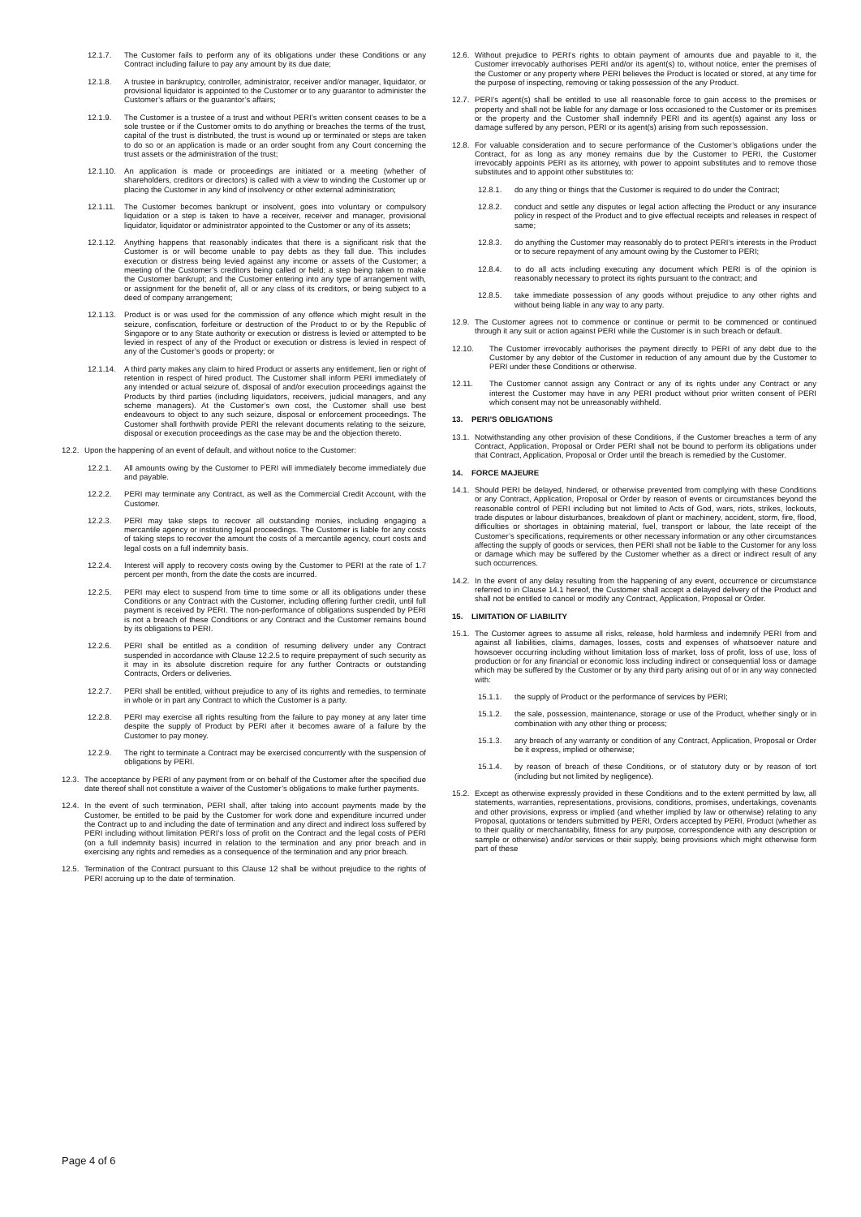12.1.7. The Customer fails to perform any of its obligations under these Conditions or any Contract including failure to pay any amount by its due date;
12.1.8. A trustee in bankruptcy, controller, administrator, receiver and/or manager, liquidator, or provisional liquidator is appointed to the Customer or to any guarantor to administer the Customer’s affairs or the guarantor’s affairs;
12.1.9. The Customer is a trustee of a trust and without PERI’s written consent ceases to be a sole trustee or if the Customer omits to do anything or breaches the terms of the trust, capital of the trust is distributed, the trust is wound up or terminated or steps are taken to do so or an application is made or an order sought from any Court concerning the trust assets or the administration of the trust;
12.1.10. An application is made or proceedings are initiated or a meeting (whether of shareholders, creditors or directors) is called with a view to winding the Customer up or placing the Customer in any kind of insolvency or other external administration;
12.1.11. The Customer becomes bankrupt or insolvent, goes into voluntary or compulsory liquidation or a step is taken to have a receiver, receiver and manager, provisional liquidator, liquidator or administrator appointed to the Customer or any of its assets;
12.1.12. Anything happens that reasonably indicates that there is a significant risk that the Customer is or will become unable to pay debts as they fall due. This includes execution or distress being levied against any income or assets of the Customer; a meeting of the Customer’s creditors being called or held; a step being taken to make the Customer bankrupt; and the Customer entering into any type of arrangement with, or assignment for the benefit of, all or any class of its creditors, or being subject to a deed of company arrangement;
12.1.13. Product is or was used for the commission of any offence which might result in the seizure, confiscation, forfeiture or destruction of the Product to or by the Republic of Singapore or to any State authority or execution or distress is levied or attempted to be levied in respect of any of the Product or execution or distress is levied in respect of any of the Customer’s goods or property; or
12.1.14. A third party makes any claim to hired Product or asserts any entitlement, lien or right of retention in respect of hired product. The Customer shall inform PERI immediately of any intended or actual seizure of, disposal of and/or execution proceedings against the Products by third parties (including liquidators, receivers, judicial managers, and any scheme managers). At the Customer’s own cost, the Customer shall use best endeavours to object to any such seizure, disposal or enforcement proceedings. The Customer shall forthwith provide PERI the relevant documents relating to the seizure, disposal or execution proceedings as the case may be and the objection thereto.
12.2. Upon the happening of an event of default, and without notice to the Customer:
12.2.1. All amounts owing by the Customer to PERI will immediately become immediately due and payable.
12.2.2. PERI may terminate any Contract, as well as the Commercial Credit Account, with the Customer.
12.2.3. PERI may take steps to recover all outstanding monies, including engaging a mercantile agency or instituting legal proceedings. The Customer is liable for any costs of taking steps to recover the amount the costs of a mercantile agency, court costs and legal costs on a full indemnity basis.
12.2.4. Interest will apply to recovery costs owing by the Customer to PERI at the rate of 1.7 percent per month, from the date the costs are incurred.
12.2.5. PERI may elect to suspend from time to time some or all its obligations under these Conditions or any Contract with the Customer, including offering further credit, until full payment is received by PERI. The non-performance of obligations suspended by PERI is not a breach of these Conditions or any Contract and the Customer remains bound by its obligations to PERI.
12.2.6. PERI shall be entitled as a condition of resuming delivery under any Contract suspended in accordance with Clause 12.2.5 to require prepayment of such security as it may in its absolute discretion require for any further Contracts or outstanding Contracts, Orders or deliveries.
12.2.7. PERI shall be entitled, without prejudice to any of its rights and remedies, to terminate in whole or in part any Contract to which the Customer is a party.
12.2.8. PERI may exercise all rights resulting from the failure to pay money at any later time despite the supply of Product by PERI after it becomes aware of a failure by the Customer to pay money.
12.2.9. The right to terminate a Contract may be exercised concurrently with the suspension of obligations by PERI.
12.3. The acceptance by PERI of any payment from or on behalf of the Customer after the specified due date thereof shall not constitute a waiver of the Customer’s obligations to make further payments.
12.4. In the event of such termination, PERI shall, after taking into account payments made by the Customer, be entitled to be paid by the Customer for work done and expenditure incurred under the Contract up to and including the date of termination and any direct and indirect loss suffered by PERI including without limitation PERI’s loss of profit on the Contract and the legal costs of PERI (on a full indemnity basis) incurred in relation to the termination and any prior breach and in exercising any rights and remedies as a consequence of the termination and any prior breach.
12.5. Termination of the Contract pursuant to this Clause 12 shall be without prejudice to the rights of PERI accruing up to the date of termination.
12.6. Without prejudice to PERI’s rights to obtain payment of amounts due and payable to it, the Customer irrevocably authorises PERI and/or its agent(s) to, without notice, enter the premises of the Customer or any property where PERI believes the Product is located or stored, at any time for the purpose of inspecting, removing or taking possession of the any Product.
12.7. PERI’s agent(s) shall be entitled to use all reasonable force to gain access to the premises or property and shall not be liable for any damage or loss occasioned to the Customer or its premises or the property and the Customer shall indemnify PERI and its agent(s) against any loss or damage suffered by any person, PERI or its agent(s) arising from such repossession.
12.8. For valuable consideration and to secure performance of the Customer’s obligations under the Contract, for as long as any money remains due by the Customer to PERI, the Customer irrevocably appoints PERI as its attorney, with power to appoint substitutes and to remove those substitutes and to appoint other substitutes to:
12.8.1. do any thing or things that the Customer is required to do under the Contract;
12.8.2. conduct and settle any disputes or legal action affecting the Product or any insurance policy in respect of the Product and to give effectual receipts and releases in respect of same;
12.8.3. do anything the Customer may reasonably do to protect PERI’s interests in the Product or to secure repayment of any amount owing by the Customer to PERI;
12.8.4. to do all acts including executing any document which PERI is of the opinion is reasonably necessary to protect its rights pursuant to the contract; and
12.8.5. take immediate possession of any goods without prejudice to any other rights and without being liable in any way to any party.
12.9. The Customer agrees not to commence or continue or permit to be commenced or continued through it any suit or action against PERI while the Customer is in such breach or default.
12.10. The Customer irrevocably authorises the payment directly to PERI of any debt due to the Customer by any debtor of the Customer in reduction of any amount due by the Customer to PERI under these Conditions or otherwise.
12.11. The Customer cannot assign any Contract or any of its rights under any Contract or any interest the Customer may have in any PERI product without prior written consent of PERI which consent may not be unreasonably withheld.
13. PERI’S OBLIGATIONS
13.1. Notwithstanding any other provision of these Conditions, if the Customer breaches a term of any Contract, Application, Proposal or Order PERI shall not be bound to perform its obligations under that Contract, Application, Proposal or Order until the breach is remedied by the Customer.
14. FORCE MAJEURE
14.1. Should PERI be delayed, hindered, or otherwise prevented from complying with these Conditions or any Contract, Application, Proposal or Order by reason of events or circumstances beyond the reasonable control of PERI including but not limited to Acts of God, wars, riots, strikes, lockouts, trade disputes or labour disturbances, breakdown of plant or machinery, accident, storm, fire, flood, difficulties or shortages in obtaining material, fuel, transport or labour, the late receipt of the Customer’s specifications, requirements or other necessary information or any other circumstances affecting the supply of goods or services, then PERI shall not be liable to the Customer for any loss or damage which may be suffered by the Customer whether as a direct or indirect result of any such occurrences.
14.2. In the event of any delay resulting from the happening of any event, occurrence or circumstance referred to in Clause 14.1 hereof, the Customer shall accept a delayed delivery of the Product and shall not be entitled to cancel or modify any Contract, Application, Proposal or Order.
15. LIMITATION OF LIABILITY
15.1. The Customer agrees to assume all risks, release, hold harmless and indemnify PERI from and against all liabilities, claims, damages, losses, costs and expenses of whatsoever nature and howsoever occurring including without limitation loss of market, loss of profit, loss of use, loss of production or for any financial or economic loss including indirect or consequential loss or damage which may be suffered by the Customer or by any third party arising out of or in any way connected with:
15.1.1. the supply of Product or the performance of services by PERI;
15.1.2. the sale, possession, maintenance, storage or use of the Product, whether singly or in combination with any other thing or process;
15.1.3. any breach of any warranty or condition of any Contract, Application, Proposal or Order be it express, implied or otherwise;
15.1.4. by reason of breach of these Conditions, or of statutory duty or by reason of tort (including but not limited by negligence).
15.2. Except as otherwise expressly provided in these Conditions and to the extent permitted by law, all statements, warranties, representations, provisions, conditions, promises, undertakings, covenants and other provisions, express or implied (and whether implied by law or otherwise) relating to any Proposal, quotations or tenders submitted by PERI, Orders accepted by PERI, Product (whether as to their quality or merchantability, fitness for any purpose, correspondence with any description or sample or otherwise) and/or services or their supply, being provisions which might otherwise form part of these
Page 4 of 6